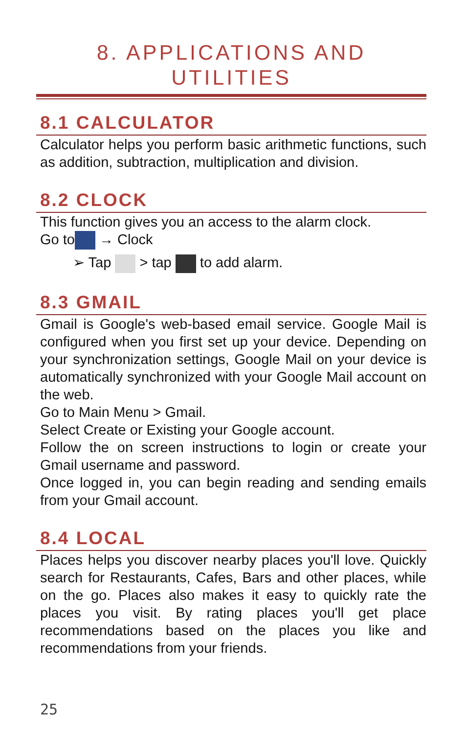8. APPLICATIONS AND
UTILITIES
8.1 CALCULATOR
Calculator helps you perform basic arithmetic functions, such as addition, subtraction, multiplication and division.
8.2 CLOCK
This function gives you an access to the alarm clock.
Go to → Clock
➢ Tap > tap to add alarm.
8.3 GMAIL
Gmail is Google's web-based email service. Google Mail is configured when you first set up your device. Depending on your synchronization settings, Google Mail on your device is automatically synchronized with your Google Mail account on the web.
Go to Main Menu > Gmail.
Select Create or Existing your Google account.
Follow the on screen instructions to login or create your Gmail username and password.
Once logged in, you can begin reading and sending emails from your Gmail account.
8.4 LOCAL
Places helps you discover nearby places you'll love. Quickly search for Restaurants, Cafes, Bars and other places, while on the go. Places also makes it easy to quickly rate the places you visit. By rating places you'll get place recommendations based on the places you like and recommendations from your friends.
25